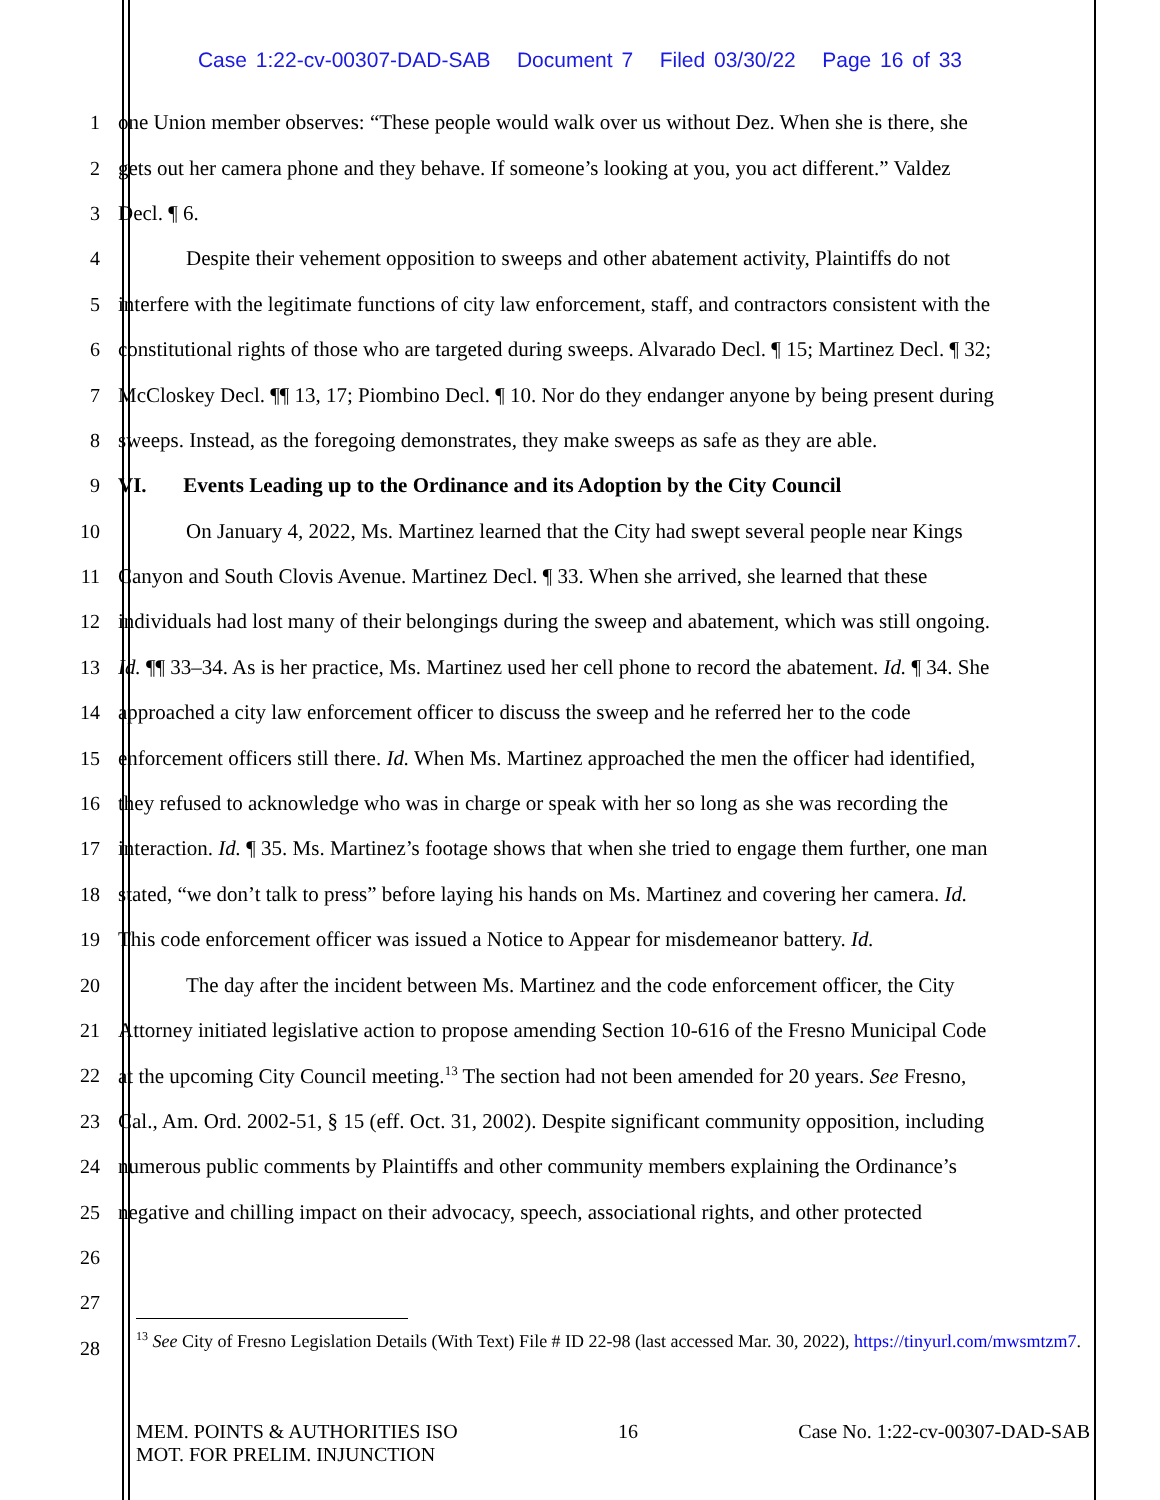Case 1:22-cv-00307-DAD-SAB Document 7 Filed 03/30/22 Page 16 of 33
1 one Union member observes: “These people would walk over us without Dez. When she is there, she
2 gets out her camera phone and they behave. If someone’s looking at you, you act different.” Valdez
3 Decl. ¶ 6.
4 Despite their vehement opposition to sweeps and other abatement activity, Plaintiffs do not
5 interfere with the legitimate functions of city law enforcement, staff, and contractors consistent with the
6 constitutional rights of those who are targeted during sweeps. Alvarado Decl. ¶ 15; Martinez Decl. ¶ 32;
7 McCloskey Decl. ¶¶ 13, 17; Piombino Decl. ¶ 10. Nor do they endanger anyone by being present during
8 sweeps. Instead, as the foregoing demonstrates, they make sweeps as safe as they are able.
9 VI. Events Leading up to the Ordinance and its Adoption by the City Council
10 On January 4, 2022, Ms. Martinez learned that the City had swept several people near Kings
11 Canyon and South Clovis Avenue. Martinez Decl. ¶ 33. When she arrived, she learned that these
12 individuals had lost many of their belongings during the sweep and abatement, which was still ongoing.
13 Id. ¶¶ 33–34. As is her practice, Ms. Martinez used her cell phone to record the abatement. Id. ¶ 34. She
14 approached a city law enforcement officer to discuss the sweep and he referred her to the code
15 enforcement officers still there. Id. When Ms. Martinez approached the men the officer had identified,
16 they refused to acknowledge who was in charge or speak with her so long as she was recording the
17 interaction. Id. ¶ 35. Ms. Martinez’s footage shows that when she tried to engage them further, one man
18 stated, “we don’t talk to press” before laying his hands on Ms. Martinez and covering her camera. Id.
19 This code enforcement officer was issued a Notice to Appear for misdemeanor battery. Id.
20 The day after the incident between Ms. Martinez and the code enforcement officer, the City
21 Attorney initiated legislative action to propose amending Section 10-616 of the Fresno Municipal Code
22 at the upcoming City Council meeting.<sup>13</sup> The section had not been amended for 20 years. See Fresno,
23 Cal., Am. Ord. 2002-51, § 15 (eff. Oct. 31, 2002). Despite significant community opposition, including
24 numerous public comments by Plaintiffs and other community members explaining the Ordinance’s
25 negative and chilling impact on their advocacy, speech, associational rights, and other protected
26
27
28
<sup>13</sup> See City of Fresno Legislation Details (With Text) File # ID 22-98 (last accessed Mar. 30, 2022), https://tinyurl.com/mwsmtzm7.
MEM. POINTS & AUTHORITIES ISO
MOT. FOR PRELIM. INJUNCTION 16 Case No. 1:22-cv-00307-DAD-SAB